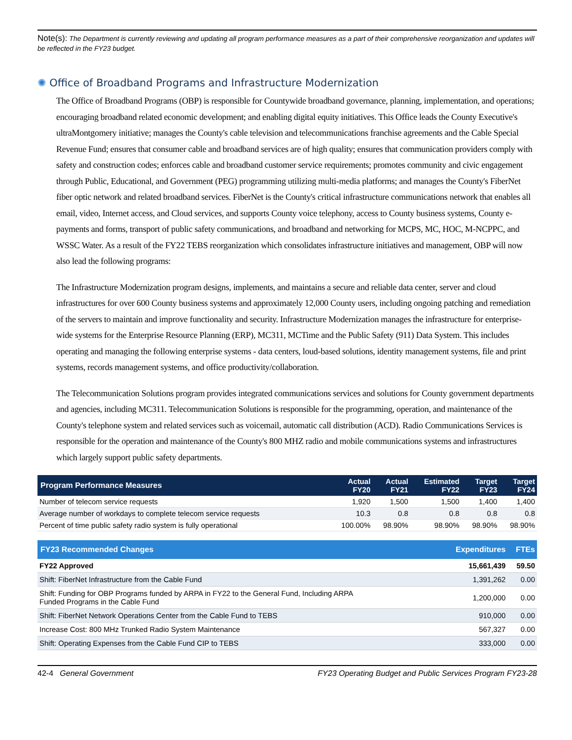Note(s): The Department is currently reviewing and updating all program performance measures as a part of their comprehensive reorganization and updates will be reflected in the FY23 budget.
✺ Office of Broadband Programs and Infrastructure Modernization
The Office of Broadband Programs (OBP) is responsible for Countywide broadband governance, planning, implementation, and operations; encouraging broadband related economic development; and enabling digital equity initiatives. This Office leads the County Executive's ultraMontgomery initiative; manages the County's cable television and telecommunications franchise agreements and the Cable Special Revenue Fund; ensures that consumer cable and broadband services are of high quality; ensures that communication providers comply with safety and construction codes; enforces cable and broadband customer service requirements; promotes community and civic engagement through Public, Educational, and Government (PEG) programming utilizing multi-media platforms; and manages the County's FiberNet fiber optic network and related broadband services. FiberNet is the County's critical infrastructure communications network that enables all email, video, Internet access, and Cloud services, and supports County voice telephony, access to County business systems, County e-payments and forms, transport of public safety communications, and broadband and networking for MCPS, MC, HOC, M-NCPPC, and WSSC Water. As a result of the FY22 TEBS reorganization which consolidates infrastructure initiatives and management, OBP will now also lead the following programs:
The Infrastructure Modernization program designs, implements, and maintains a secure and reliable data center, server and cloud infrastructures for over 600 County business systems and approximately 12,000 County users, including ongoing patching and remediation of the servers to maintain and improve functionality and security. Infrastructure Modernization manages the infrastructure for enterprise-wide systems for the Enterprise Resource Planning (ERP), MC311, MCTime and the Public Safety (911) Data System. This includes operating and managing the following enterprise systems - data centers, loud-based solutions, identity management systems, file and print systems, records management systems, and office productivity/collaboration.
The Telecommunication Solutions program provides integrated communications services and solutions for County government departments and agencies, including MC311. Telecommunication Solutions is responsible for the programming, operation, and maintenance of the County's telephone system and related services such as voicemail, automatic call distribution (ACD). Radio Communications Services is responsible for the operation and maintenance of the County's 800 MHZ radio and mobile communications systems and infrastructures which largely support public safety departments.
| Program Performance Measures | Actual FY20 | Actual FY21 | Estimated FY22 | Target FY23 | Target FY24 |
| --- | --- | --- | --- | --- | --- |
| Number of telecom service requests | 1,920 | 1,500 | 1,500 | 1,400 | 1,400 |
| Average number of workdays to complete telecom service requests | 10.3 | 0.8 | 0.8 | 0.8 | 0.8 |
| Percent of time public safety radio system is fully operational | 100.00% | 98.90% | 98.90% | 98.90% | 98.90% |
| FY23 Recommended Changes | Expenditures | FTEs |
| --- | --- | --- |
| FY22 Approved | 15,661,439 | 59.50 |
| Shift: FiberNet Infrastructure from the Cable Fund | 1,391,262 | 0.00 |
| Shift: Funding for OBP Programs funded by ARPA in FY22 to the General Fund, Including ARPA Funded Programs in the Cable Fund | 1,200,000 | 0.00 |
| Shift: FiberNet Network Operations Center from the Cable Fund to TEBS | 910,000 | 0.00 |
| Increase Cost: 800 MHz Trunked Radio System Maintenance | 567,327 | 0.00 |
| Shift: Operating Expenses from the Cable Fund CIP to TEBS | 333,000 | 0.00 |
42-4 General Government FY23 Operating Budget and Public Services Program FY23-28